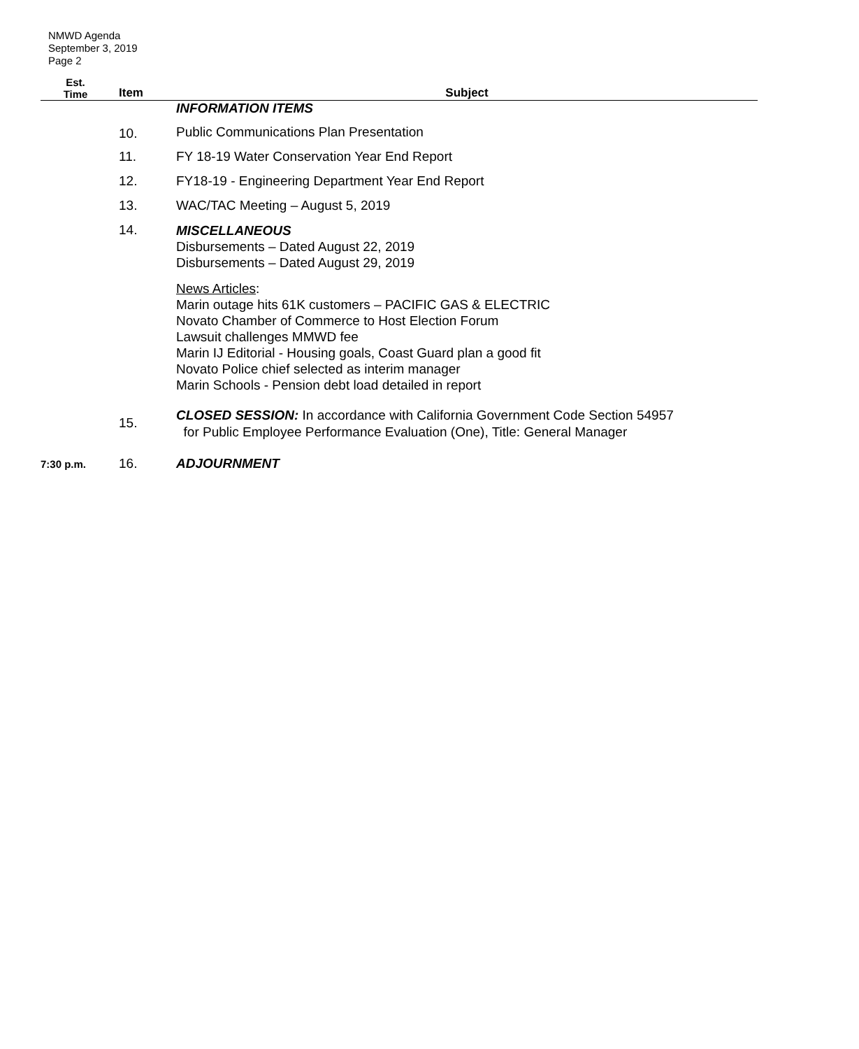NMWD Agenda
September 3, 2019
Page 2
| Est. Time | Item | Subject |
| --- | --- | --- |
| | | INFORMATION ITEMS |
| | 10. | Public Communications Plan Presentation |
| | 11. | FY 18-19 Water Conservation Year End Report |
| | 12. | FY18-19 - Engineering Department Year End Report |
| | 13. | WAC/TAC Meeting – August 5, 2019 |
| | 14. | MISCELLANEOUS Disbursements – Dated August 22, 2019 Disbursements – Dated August 29, 2019 News Articles : Marin outage hits 61K customers – PACIFIC GAS & ELECTRIC Novato Chamber of Commerce to Host Election Forum Lawsuit challenges MMWD fee Marin IJ Editorial - Housing goals, Coast Guard plan a good fit Novato Police chief selected as interim manager Marin Schools - Pension debt load detailed in report |
| | 15. | CLOSED SESSION: In accordance with California Government Code Section 54957 for Public Employee Performance Evaluation (One), Title: General Manager |
| 7:30 p.m. | 16. | ADJOURNMENT |